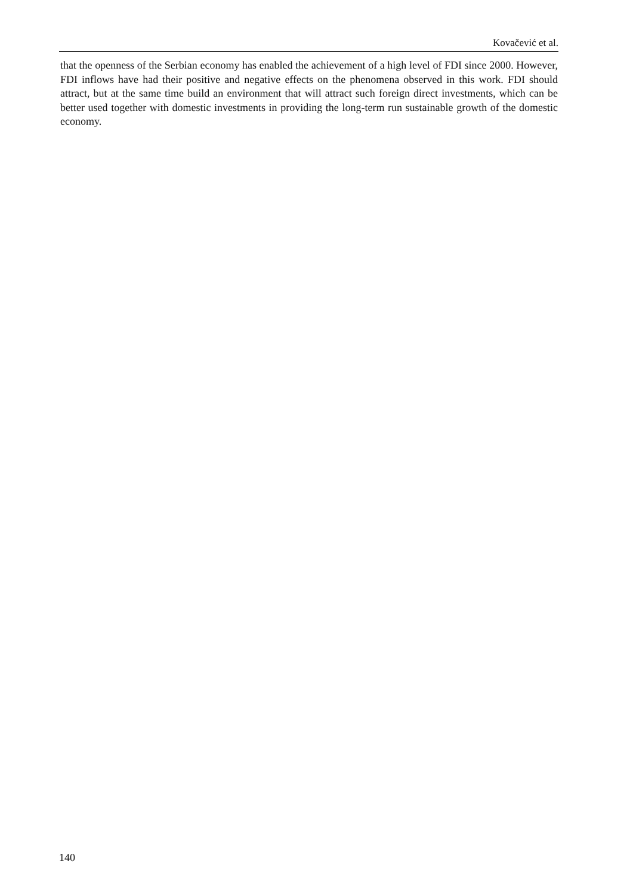Kovačević et al.
that the openness of the Serbian economy has enabled the achievement of a high level of FDI since 2000. However, FDI inflows have had their positive and negative effects on the phenomena observed in this work. FDI should attract, but at the same time build an environment that will attract such foreign direct investments, which can be better used together with domestic investments in providing the long-term run sustainable growth of the domestic economy.
140